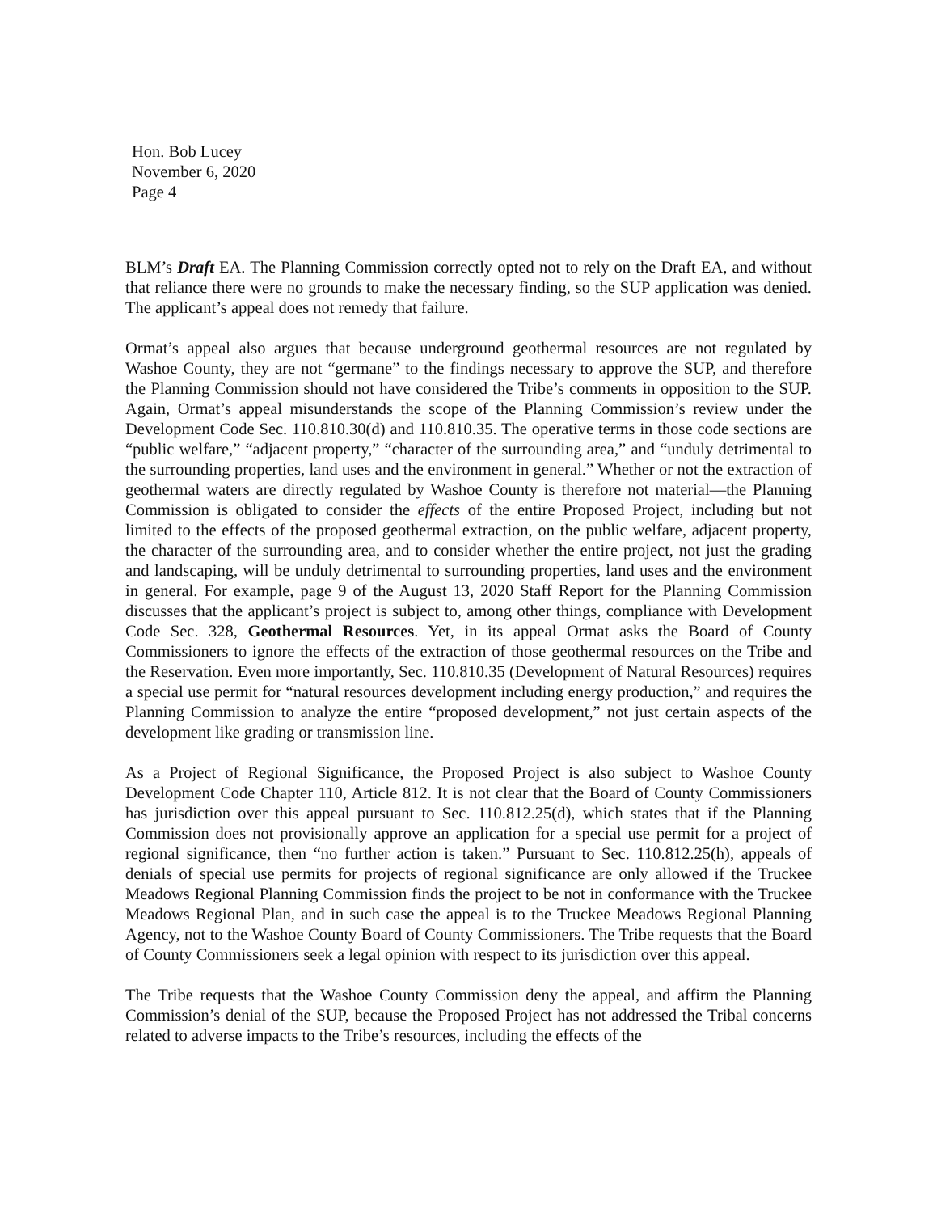Hon. Bob Lucey
November 6, 2020
Page 4
BLM’s Draft EA. The Planning Commission correctly opted not to rely on the Draft EA, and without that reliance there were no grounds to make the necessary finding, so the SUP application was denied. The applicant’s appeal does not remedy that failure.
Ormat’s appeal also argues that because underground geothermal resources are not regulated by Washoe County, they are not “germane” to the findings necessary to approve the SUP, and therefore the Planning Commission should not have considered the Tribe’s comments in opposition to the SUP. Again, Ormat’s appeal misunderstands the scope of the Planning Commission’s review under the Development Code Sec. 110.810.30(d) and 110.810.35. The operative terms in those code sections are “public welfare,” “adjacent property,” “character of the surrounding area,” and “unduly detrimental to the surrounding properties, land uses and the environment in general.” Whether or not the extraction of geothermal waters are directly regulated by Washoe County is therefore not material—the Planning Commission is obligated to consider the effects of the entire Proposed Project, including but not limited to the effects of the proposed geothermal extraction, on the public welfare, adjacent property, the character of the surrounding area, and to consider whether the entire project, not just the grading and landscaping, will be unduly detrimental to surrounding properties, land uses and the environment in general. For example, page 9 of the August 13, 2020 Staff Report for the Planning Commission discusses that the applicant’s project is subject to, among other things, compliance with Development Code Sec. 328, Geothermal Resources. Yet, in its appeal Ormat asks the Board of County Commissioners to ignore the effects of the extraction of those geothermal resources on the Tribe and the Reservation. Even more importantly, Sec. 110.810.35 (Development of Natural Resources) requires a special use permit for “natural resources development including energy production,” and requires the Planning Commission to analyze the entire “proposed development,” not just certain aspects of the development like grading or transmission line.
As a Project of Regional Significance, the Proposed Project is also subject to Washoe County Development Code Chapter 110, Article 812. It is not clear that the Board of County Commissioners has jurisdiction over this appeal pursuant to Sec. 110.812.25(d), which states that if the Planning Commission does not provisionally approve an application for a special use permit for a project of regional significance, then “no further action is taken.” Pursuant to Sec. 110.812.25(h), appeals of denials of special use permits for projects of regional significance are only allowed if the Truckee Meadows Regional Planning Commission finds the project to be not in conformance with the Truckee Meadows Regional Plan, and in such case the appeal is to the Truckee Meadows Regional Planning Agency, not to the Washoe County Board of County Commissioners. The Tribe requests that the Board of County Commissioners seek a legal opinion with respect to its jurisdiction over this appeal.
The Tribe requests that the Washoe County Commission deny the appeal, and affirm the Planning Commission’s denial of the SUP, because the Proposed Project has not addressed the Tribal concerns related to adverse impacts to the Tribe’s resources, including the effects of the